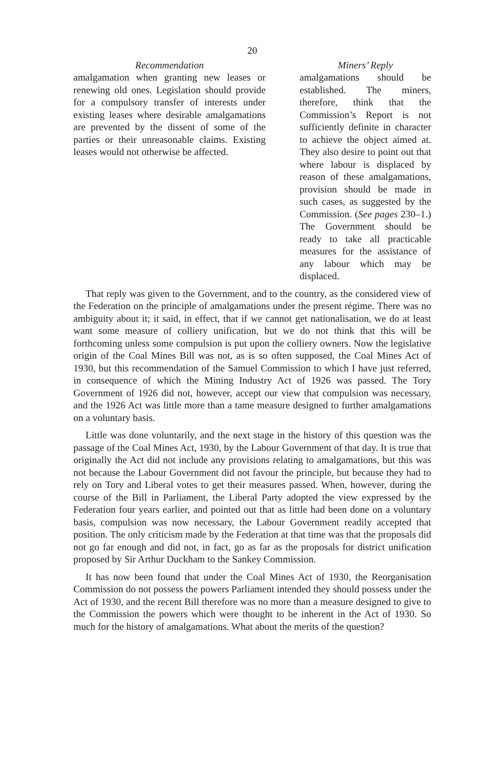20
Recommendation
amalgamation when granting new leases or renewing old ones. Legislation should provide for a compulsory transfer of interests under existing leases where desirable amalgamations are prevented by the dissent of some of the parties or their unreasonable claims. Existing leases would not otherwise be affected.
Miners’ Reply
amalgamations should be established. The miners, therefore, think that the Commission’s Report is not sufficiently definite in character to achieve the object aimed at. They also desire to point out that where labour is displaced by reason of these amalgamations, provision should be made in such cases, as suggested by the Commission. (See pages 230–1.) The Government should be ready to take all practicable measures for the assistance of any labour which may be displaced.
That reply was given to the Government, and to the country, as the considered view of the Federation on the principle of amalgamations under the present régime. There was no ambiguity about it; it said, in effect, that if we cannot get nationalisation, we do at least want some measure of colliery unification, but we do not think that this will be forthcoming unless some compulsion is put upon the colliery owners. Now the legislative origin of the Coal Mines Bill was not, as is so often supposed, the Coal Mines Act of 1930, but this recommendation of the Samuel Commission to which I have just referred, in consequence of which the Mining Industry Act of 1926 was passed. The Tory Government of 1926 did not, however, accept our view that compulsion was necessary, and the 1926 Act was little more than a tame measure designed to further amalgamations on a voluntary basis.
Little was done voluntarily, and the next stage in the history of this question was the passage of the Coal Mines Act, 1930, by the Labour Government of that day. It is true that originally the Act did not include any provisions relating to amalgamations, but this was not because the Labour Government did not favour the principle, but because they had to rely on Tory and Liberal votes to get their measures passed. When, however, during the course of the Bill in Parliament, the Liberal Party adopted the view expressed by the Federation four years earlier, and pointed out that as little had been done on a voluntary basis, compulsion was now necessary, the Labour Government readily accepted that position. The only criticism made by the Federation at that time was that the proposals did not go far enough and did not, in fact, go as far as the proposals for district unification proposed by Sir Arthur Duckham to the Sankey Commission.
It has now been found that under the Coal Mines Act of 1930, the Reorganisation Commission do not possess the powers Parliament intended they should possess under the Act of 1930, and the recent Bill therefore was no more than a measure designed to give to the Commission the powers which were thought to be inherent in the Act of 1930. So much for the history of amalgamations. What about the merits of the question?